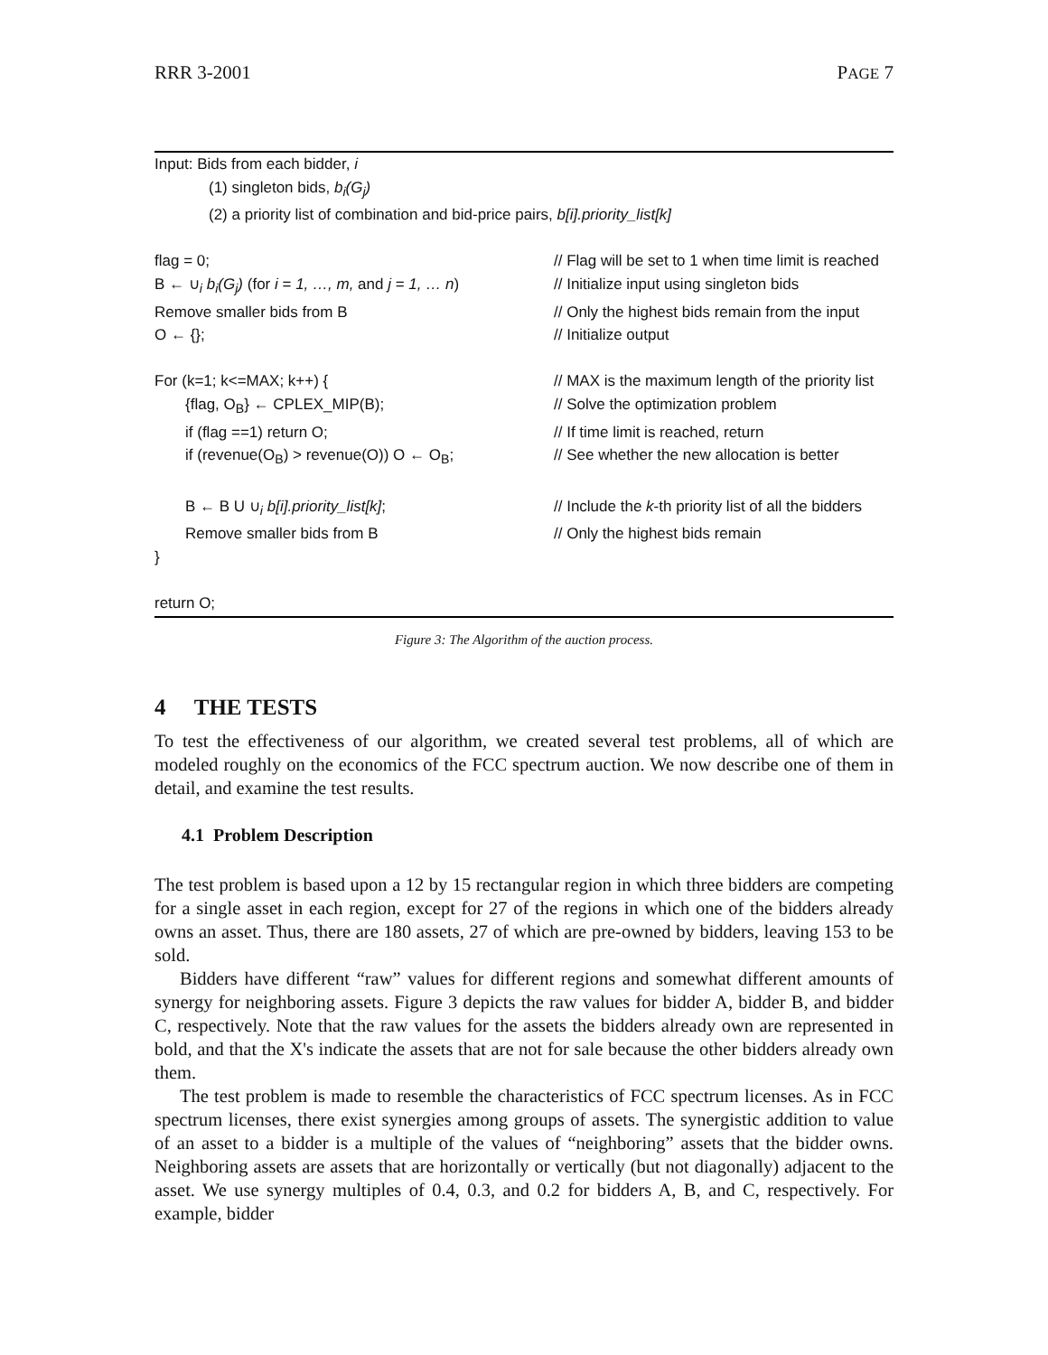RRR 3-2001 PAGE 7
Input: Bids from each bidder, i
(1) singleton bids, b<sub>i</sub>(G<sub>j</sub>)
(2) a priority list of combination and bid-price pairs, b[i].priority_list[k]
| flag = 0; | // Flag will be set to 1 when time limit is reached |
| B ← ∪<sub>i</sub> b<sub>i</sub>(G<sub>j</sub>) (for i = 1, …, m, and j = 1, … n ) | // Initialize input using singleton bids |
| Remove smaller bids from B | // Only the highest bids remain from the input |
| O ← {}; | // Initialize output |
| For (k=1; k<=MAX; k++) { | // MAX is the maximum length of the priority list |
| {flag, O<sub>B</sub>} ← CPLEX_MIP(B); | // Solve the optimization problem |
| if (flag ==1) return O; | // If time limit is reached, return |
| if (revenue(O<sub>B</sub>) > revenue(O)) O ← O<sub>B</sub>; | // See whether the new allocation is better |
| B ← B U ∪<sub>i</sub> b[i].priority_list[k] ; | // Include the k -th priority list of all the bidders |
| Remove smaller bids from B | // Only the highest bids remain |
| } | |
| return O; | |
Figure 3: The Algorithm of the auction process.
4 THE TESTS
To test the effectiveness of our algorithm, we created several test problems, all of which are modeled roughly on the economics of the FCC spectrum auction. We now describe one of them in detail, and examine the test results.
4.1 Problem Description
The test problem is based upon a 12 by 15 rectangular region in which three bidders are competing for a single asset in each region, except for 27 of the regions in which one of the bidders already owns an asset. Thus, there are 180 assets, 27 of which are pre-owned by bidders, leaving 153 to be sold.
Bidders have different “raw” values for different regions and somewhat different amounts of synergy for neighboring assets. Figure 3 depicts the raw values for bidder A, bidder B, and bidder C, respectively. Note that the raw values for the assets the bidders already own are represented in bold, and that the X's indicate the assets that are not for sale because the other bidders already own them.
The test problem is made to resemble the characteristics of FCC spectrum licenses. As in FCC spectrum licenses, there exist synergies among groups of assets. The synergistic addition to value of an asset to a bidder is a multiple of the values of “neighboring” assets that the bidder owns. Neighboring assets are assets that are horizontally or vertically (but not diagonally) adjacent to the asset. We use synergy multiples of 0.4, 0.3, and 0.2 for bidders A, B, and C, respectively. For example, bidder